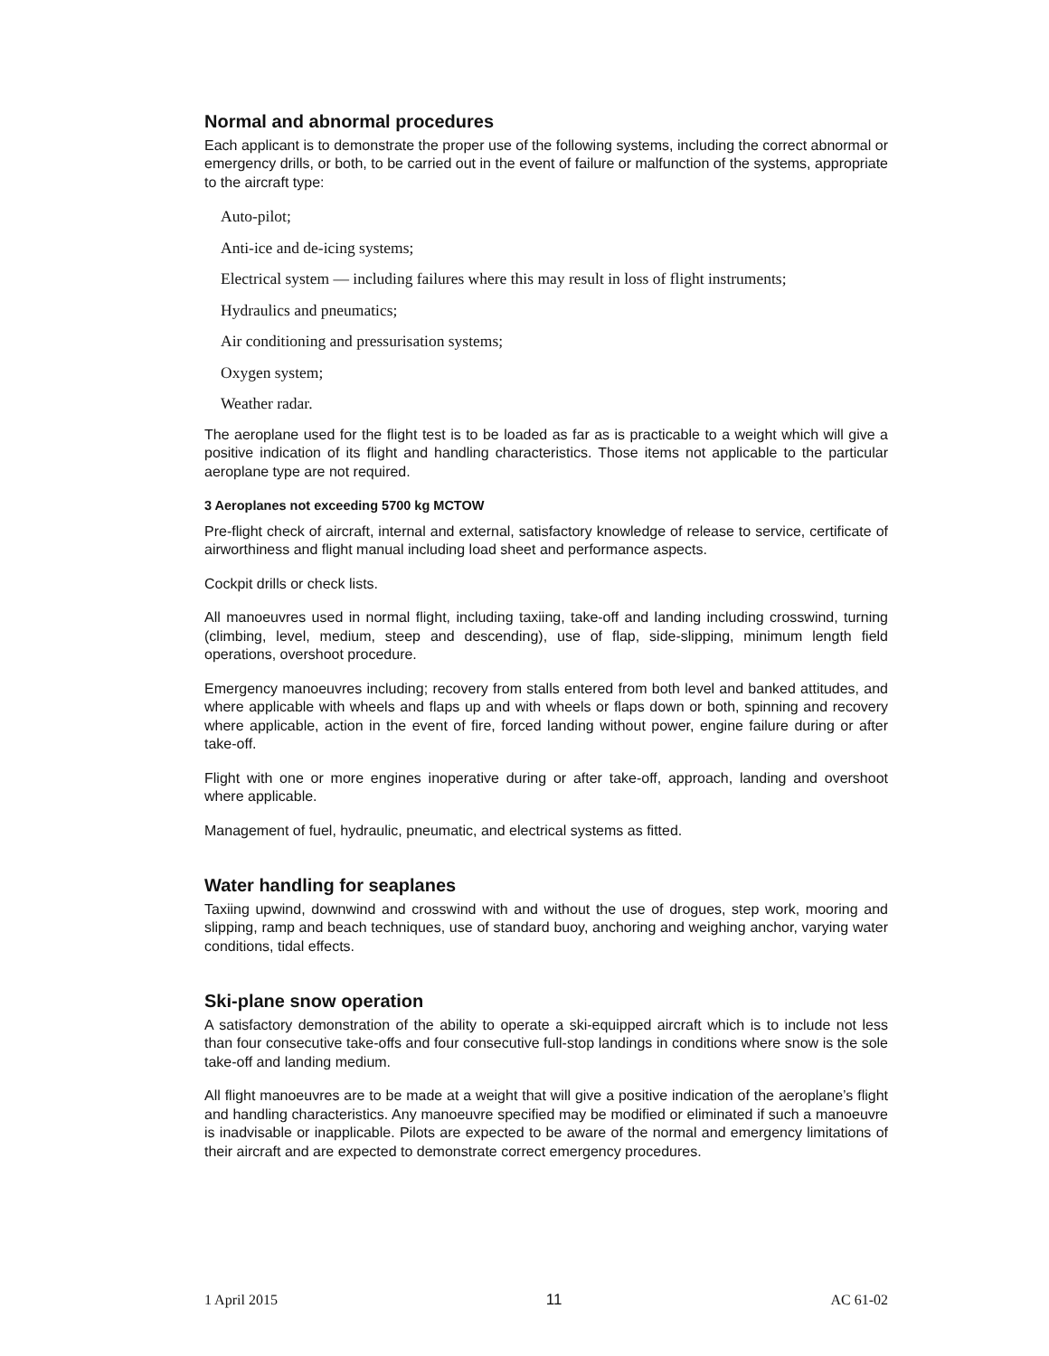Normal and abnormal procedures
Each applicant is to demonstrate the proper use of the following systems, including the correct abnormal or emergency drills, or both, to be carried out in the event of failure or malfunction of the systems, appropriate to the aircraft type:
Auto-pilot;
Anti-ice and de-icing systems;
Electrical system — including failures where this may result in loss of flight instruments;
Hydraulics and pneumatics;
Air conditioning and pressurisation systems;
Oxygen system;
Weather radar.
The aeroplane used for the flight test is to be loaded as far as is practicable to a weight which will give a positive indication of its flight and handling characteristics. Those items not applicable to the particular aeroplane type are not required.
3 Aeroplanes not exceeding 5700 kg MCTOW
Pre-flight check of aircraft, internal and external, satisfactory knowledge of release to service, certificate of airworthiness and flight manual including load sheet and performance aspects.
Cockpit drills or check lists.
All manoeuvres used in normal flight, including taxiing, take-off and landing including crosswind, turning (climbing, level, medium, steep and descending), use of flap, side-slipping, minimum length field operations, overshoot procedure.
Emergency manoeuvres including; recovery from stalls entered from both level and banked attitudes, and where applicable with wheels and flaps up and with wheels or flaps down or both, spinning and recovery where applicable, action in the event of fire, forced landing without power, engine failure during or after take-off.
Flight with one or more engines inoperative during or after take-off, approach, landing and overshoot where applicable.
Management of fuel, hydraulic, pneumatic, and electrical systems as fitted.
Water handling for seaplanes
Taxiing upwind, downwind and crosswind with and without the use of drogues, step work, mooring and slipping, ramp and beach techniques, use of standard buoy, anchoring and weighing anchor, varying water conditions, tidal effects.
Ski-plane snow operation
A satisfactory demonstration of the ability to operate a ski-equipped aircraft which is to include not less than four consecutive take-offs and four consecutive full-stop landings in conditions where snow is the sole take-off and landing medium.
All flight manoeuvres are to be made at a weight that will give a positive indication of the aeroplane’s flight and handling characteristics. Any manoeuvre specified may be modified or eliminated if such a manoeuvre is inadvisable or inapplicable. Pilots are expected to be aware of the normal and emergency limitations of their aircraft and are expected to demonstrate correct emergency procedures.
1 April 2015 11 AC 61-02